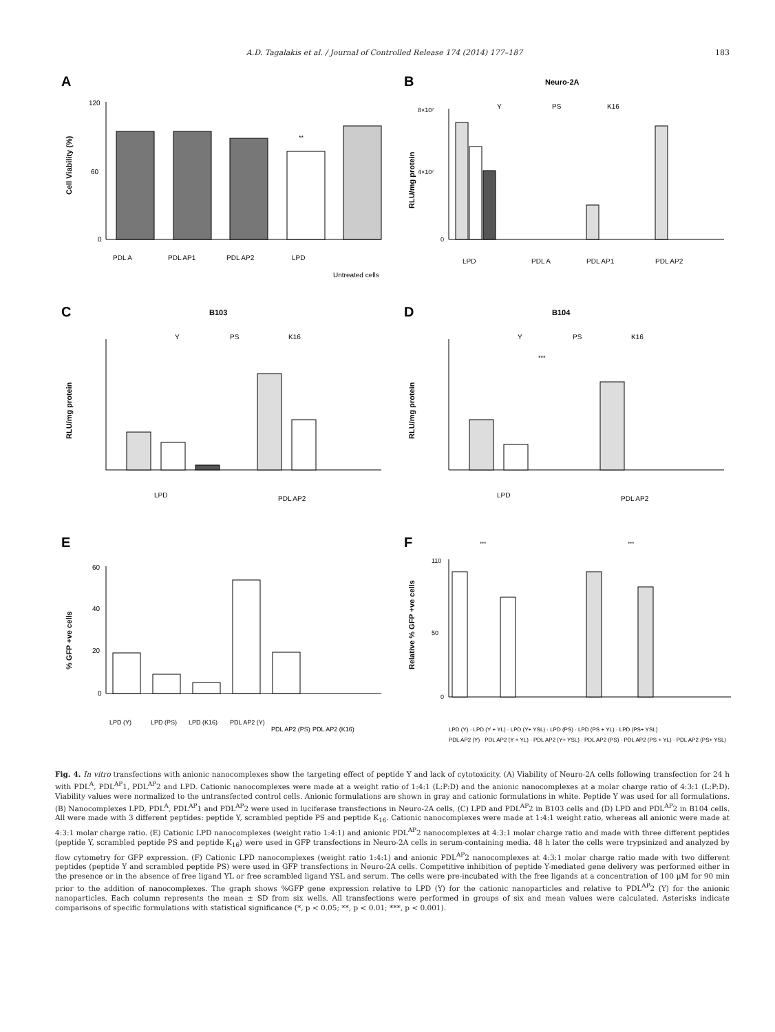A.D. Tagalakis et al. / Journal of Controlled Release 174 (2014) 177–187 183
A
Cell Viability (%)
120
60
0
**
PDL A
PDL AP1
PDL AP2
LPD
Untreated cells
B
Neuro-2A
Y
PS
K16
RLU/mg protein
8×10⁷
4×10⁷
0
LPD
PDL A
PDL AP1
PDL AP2
C
B103
Y
PS
K16
RLU/mg protein
LPD
PDL AP2
D
B104
Y
PS
K16
RLU/mg protein
***
LPD
PDL AP2
E
% GFP +ve cells
60
40
20
0
LPD (Y)
LPD (PS)
LPD (K16)
PDL AP2 (Y)
PDL AP2 (PS)
PDL AP2 (K16)
F
Relative % GFP +ve cells
110
50
0
***
***
LPD (Y) · LPD (Y + YL) · LPD (Y+ YSL) · LPD (PS) · LPD (PS + YL) · LPD (PS+ YSL)
PDL AP2 (Y) · PDL AP2 (Y + YL) · PDL AP2 (Y+ YSL) · PDL AP2 (PS) · PDL AP2 (PS + YL) · PDL AP2 (PS+ YSL)
Fig. 4. In vitro transfections with anionic nanocomplexes show the targeting effect of peptide Y and lack of cytotoxicity. (A) Viability of Neuro-2A cells following transfection for 24 h with PDL<sup>A</sup>, PDL<sup>AP</sup>1, PDL<sup>AP</sup>2 and LPD. Cationic nanocomplexes were made at a weight ratio of 1:4:1 (L:P:D) and the anionic nanocomplexes at a molar charge ratio of 4:3:1 (L:P:D). Viability values were normalized to the untransfected control cells. Anionic formulations are shown in gray and cationic formulations in white. Peptide Y was used for all formulations. (B) Nanocomplexes LPD, PDL<sup>A</sup>, PDL<sup>AP</sup>1 and PDL<sup>AP</sup>2 were used in luciferase transfections in Neuro-2A cells, (C) LPD and PDL<sup>AP</sup>2 in B103 cells and (D) LPD and PDL<sup>AP</sup>2 in B104 cells. All were made with 3 different peptides: peptide Y, scrambled peptide PS and peptide K<sub>16</sub>. Cationic nanocomplexes were made at 1:4:1 weight ratio, whereas all anionic were made at 4:3:1 molar charge ratio. (E) Cationic LPD nanocomplexes (weight ratio 1:4:1) and anionic PDL<sup>AP</sup>2 nanocomplexes at 4:3:1 molar charge ratio and made with three different peptides (peptide Y, scrambled peptide PS and peptide K<sub>16</sub>) were used in GFP transfections in Neuro-2A cells in serum-containing media. 48 h later the cells were trypsinized and analyzed by flow cytometry for GFP expression. (F) Cationic LPD nanocomplexes (weight ratio 1:4:1) and anionic PDL<sup>AP</sup>2 nanocomplexes at 4:3:1 molar charge ratio made with two different peptides (peptide Y and scrambled peptide PS) were used in GFP transfections in Neuro-2A cells. Competitive inhibition of peptide Y-mediated gene delivery was performed either in the presence or in the absence of free ligand YL or free scrambled ligand YSL and serum. The cells were pre-incubated with the free ligands at a concentration of 100 μM for 90 min prior to the addition of nanocomplexes. The graph shows %GFP gene expression relative to LPD (Y) for the cationic nanoparticles and relative to PDL<sup>AP</sup>2 (Y) for the anionic nanoparticles. Each column represents the mean ± SD from six wells. All transfections were performed in groups of six and mean values were calculated. Asterisks indicate comparisons of specific formulations with statistical significance (*, p < 0.05; **, p < 0.01; ***, p < 0.001).